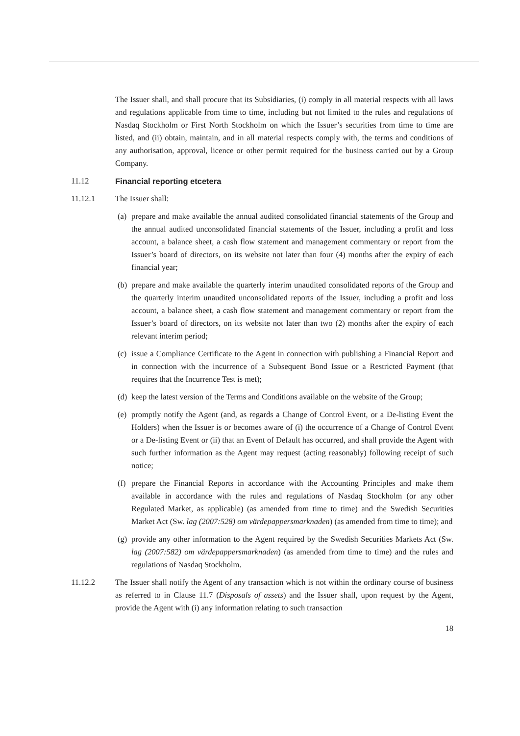The Issuer shall, and shall procure that its Subsidiaries, (i) comply in all material respects with all laws and regulations applicable from time to time, including but not limited to the rules and regulations of Nasdaq Stockholm or First North Stockholm on which the Issuer’s securities from time to time are listed, and (ii) obtain, maintain, and in all material respects comply with, the terms and conditions of any authorisation, approval, licence or other permit required for the business carried out by a Group Company.
11.12 Financial reporting etcetera
11.12.1 The Issuer shall:
(a)
prepare and make available the annual audited consolidated financial statements of the Group and the annual audited unconsolidated financial statements of the Issuer, including a profit and loss account, a balance sheet, a cash flow statement and management commentary or report from the Issuer’s board of directors, on its website not later than four (4) months after the expiry of each financial year;
(b)
prepare and make available the quarterly interim unaudited consolidated reports of the Group and the quarterly interim unaudited unconsolidated reports of the Issuer, including a profit and loss account, a balance sheet, a cash flow statement and management commentary or report from the Issuer’s board of directors, on its website not later than two (2) months after the expiry of each relevant interim period;
(c)
issue a Compliance Certificate to the Agent in connection with publishing a Financial Report and in connection with the incurrence of a Subsequent Bond Issue or a Restricted Payment (that requires that the Incurrence Test is met);
(d)
keep the latest version of the Terms and Conditions available on the website of the Group;
(e)
promptly notify the Agent (and, as regards a Change of Control Event, or a De-listing Event the Holders) when the Issuer is or becomes aware of (i) the occurrence of a Change of Control Event or a De-listing Event or (ii) that an Event of Default has occurred, and shall provide the Agent with such further information as the Agent may request (acting reasonably) following receipt of such notice;
(f)
prepare the Financial Reports in accordance with the Accounting Principles and make them available in accordance with the rules and regulations of Nasdaq Stockholm (or any other Regulated Market, as applicable) (as amended from time to time) and the Swedish Securities Market Act (Sw. lag (2007:528) om värdepappersmarknaden) (as amended from time to time); and
(g)
provide any other information to the Agent required by the Swedish Securities Markets Act (Sw. lag (2007:582) om värdepappersmarknaden) (as amended from time to time) and the rules and regulations of Nasdaq Stockholm.
11.12.2 The Issuer shall notify the Agent of any transaction which is not within the ordinary course of business as referred to in Clause 11.7 (Disposals of assets) and the Issuer shall, upon request by the Agent, provide the Agent with (i) any information relating to such transaction
18